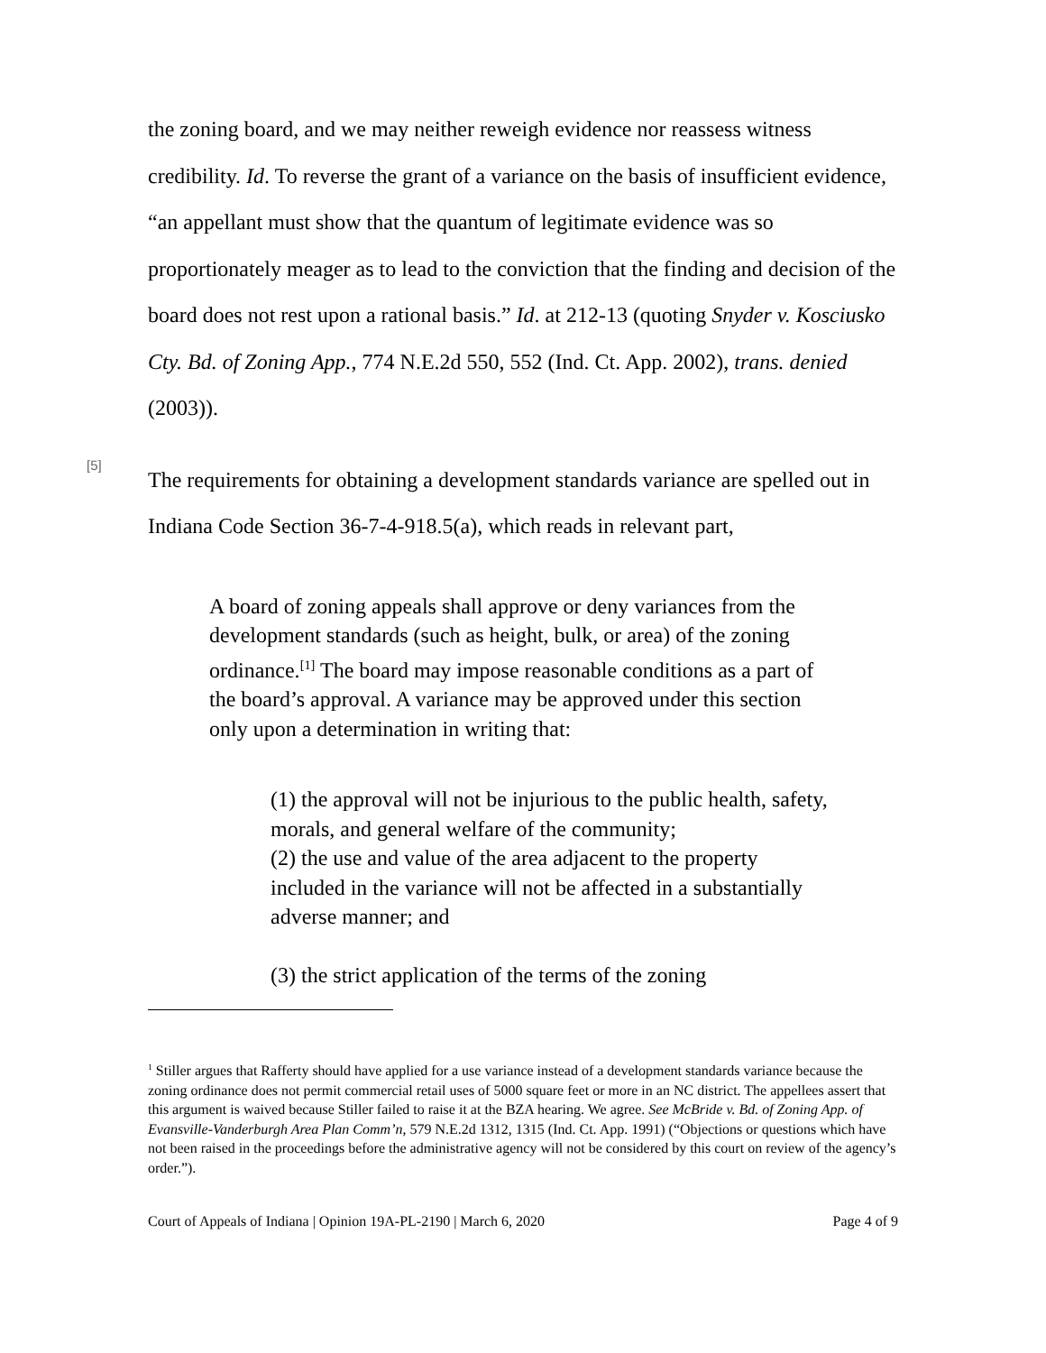the zoning board, and we may neither reweigh evidence nor reassess witness credibility. Id. To reverse the grant of a variance on the basis of insufficient evidence, “an appellant must show that the quantum of legitimate evidence was so proportionately meager as to lead to the conviction that the finding and decision of the board does not rest upon a rational basis.” Id. at 212-13 (quoting Snyder v. Kosciusko Cty. Bd. of Zoning App., 774 N.E.2d 550, 552 (Ind. Ct. App. 2002), trans. denied (2003)).
[5]
The requirements for obtaining a development standards variance are spelled out in Indiana Code Section 36-7-4-918.5(a), which reads in relevant part,
A board of zoning appeals shall approve or deny variances from the development standards (such as height, bulk, or area) of the zoning ordinance.<sup>[1]</sup> The board may impose reasonable conditions as a part of the board’s approval. A variance may be approved under this section only upon a determination in writing that:
(1) the approval will not be injurious to the public health, safety, morals, and general welfare of the community;
(2) the use and value of the area adjacent to the property included in the variance will not be affected in a substantially adverse manner; and
(3) the strict application of the terms of the zoning
<sup>1</sup> Stiller argues that Rafferty should have applied for a use variance instead of a development standards variance because the zoning ordinance does not permit commercial retail uses of 5000 square feet or more in an NC district. The appellees assert that this argument is waived because Stiller failed to raise it at the BZA hearing. We agree. See McBride v. Bd. of Zoning App. of Evansville-Vanderburgh Area Plan Comm’n, 579 N.E.2d 1312, 1315 (Ind. Ct. App. 1991) (“Objections or questions which have not been raised in the proceedings before the administrative agency will not be considered by this court on review of the agency’s order.”).
Court of Appeals of Indiana | Opinion 19A-PL-2190 | March 6, 2020 Page 4 of 9